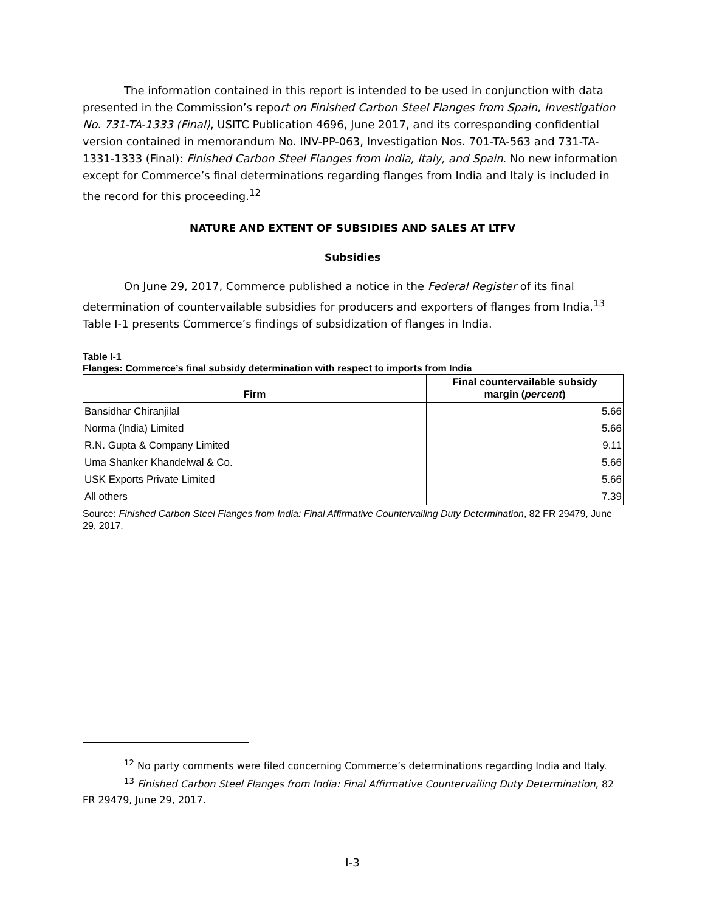The information contained in this report is intended to be used in conjunction with data presented in the Commission’s report on Finished Carbon Steel Flanges from Spain, Investigation No. 731-TA-1333 (Final), USITC Publication 4696, June 2017, and its corresponding confidential version contained in memorandum No. INV-PP-063, Investigation Nos. 701-TA-563 and 731-TA-1331-1333 (Final): Finished Carbon Steel Flanges from India, Italy, and Spain. No new information except for Commerce’s final determinations regarding flanges from India and Italy is included in the record for this proceeding.<sup>12</sup>
NATURE AND EXTENT OF SUBSIDIES AND SALES AT LTFV
Subsidies
On June 29, 2017, Commerce published a notice in the Federal Register of its final determination of countervailable subsidies for producers and exporters of flanges from India.<sup>13</sup> Table I-1 presents Commerce’s findings of subsidization of flanges in India.
Table I-1
Flanges: Commerce’s final subsidy determination with respect to imports from India
| Firm | Final countervailable subsidy margin ( percent ) |
| --- | --- |
| Bansidhar Chiranjilal | 5.66 |
| Norma (India) Limited | 5.66 |
| R.N. Gupta & Company Limited | 9.11 |
| Uma Shanker Khandelwal & Co. | 5.66 |
| USK Exports Private Limited | 5.66 |
| All others | 7.39 |
Source: Finished Carbon Steel Flanges from India: Final Affirmative Countervailing Duty Determination, 82 FR 29479, June 29, 2017.
<sup>12</sup> No party comments were filed concerning Commerce’s determinations regarding India and Italy.
<sup>13</sup> Finished Carbon Steel Flanges from India: Final Affirmative Countervailing Duty Determination, 82 FR 29479, June 29, 2017.
I-3